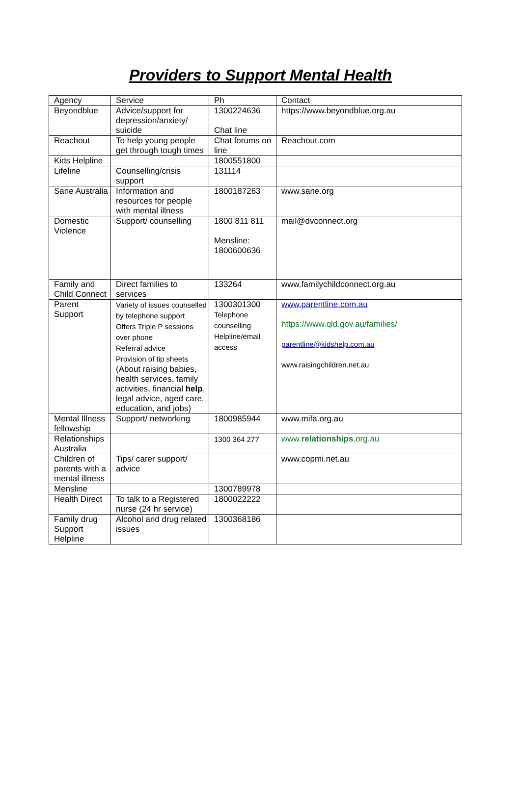Providers to Support Mental Health
| Agency | Service | Ph | Contact |
| Beyondblue | Advice/support for depression/anxiety/ suicide | 1300224636 Chat line | https://www.beyondblue.org.au |
| Reachout | To help young people get through tough times | Chat forums on line | Reachout.com |
| Kids Helpline | | 1800551800 | |
| Lifeline | Counselling/crisis support | 131114 | |
| Sane Australia | Information and resources for people with mental illness | 1800187263 | www.sane.org |
| Domestic Violence | Support/ counselling | 1800 811 811 Mensline: 1800600636 | mail@dvconnect.org |
| Family and Child Connect | Direct families to services | 133264 | www.familychildconnect.org.au |
| Parent Support | Variety of issues counselled by telephone support Offers Triple P sessions over phone Referral advice Provision of tip sheets (About raising babies, health services, family activities, financial help , legal advice, aged care, education, and jobs) | 1300301300 Telephone counselling Helpline/email access | www.parentline.com.au https://www.qld.gov.au/families/ parentline@kidshelp.com.au www.raisingchildren.net.au |
| Mental Illness fellowship | Support/ networking | 1800985944 | www.mifa.org.au |
| Relationships Australia | | 1300 364 277 | www. relationships .org.au |
| Children of parents with a mental illness | Tips/ carer support/ advice | | www.copmi.net.au |
| Mensline | | 1300789978 | |
| Health Direct | To talk to a Registered nurse (24 hr service) | 1800022222 | |
| Family drug Support Helpline | Alcohol and drug related issues | 1300368186 | |